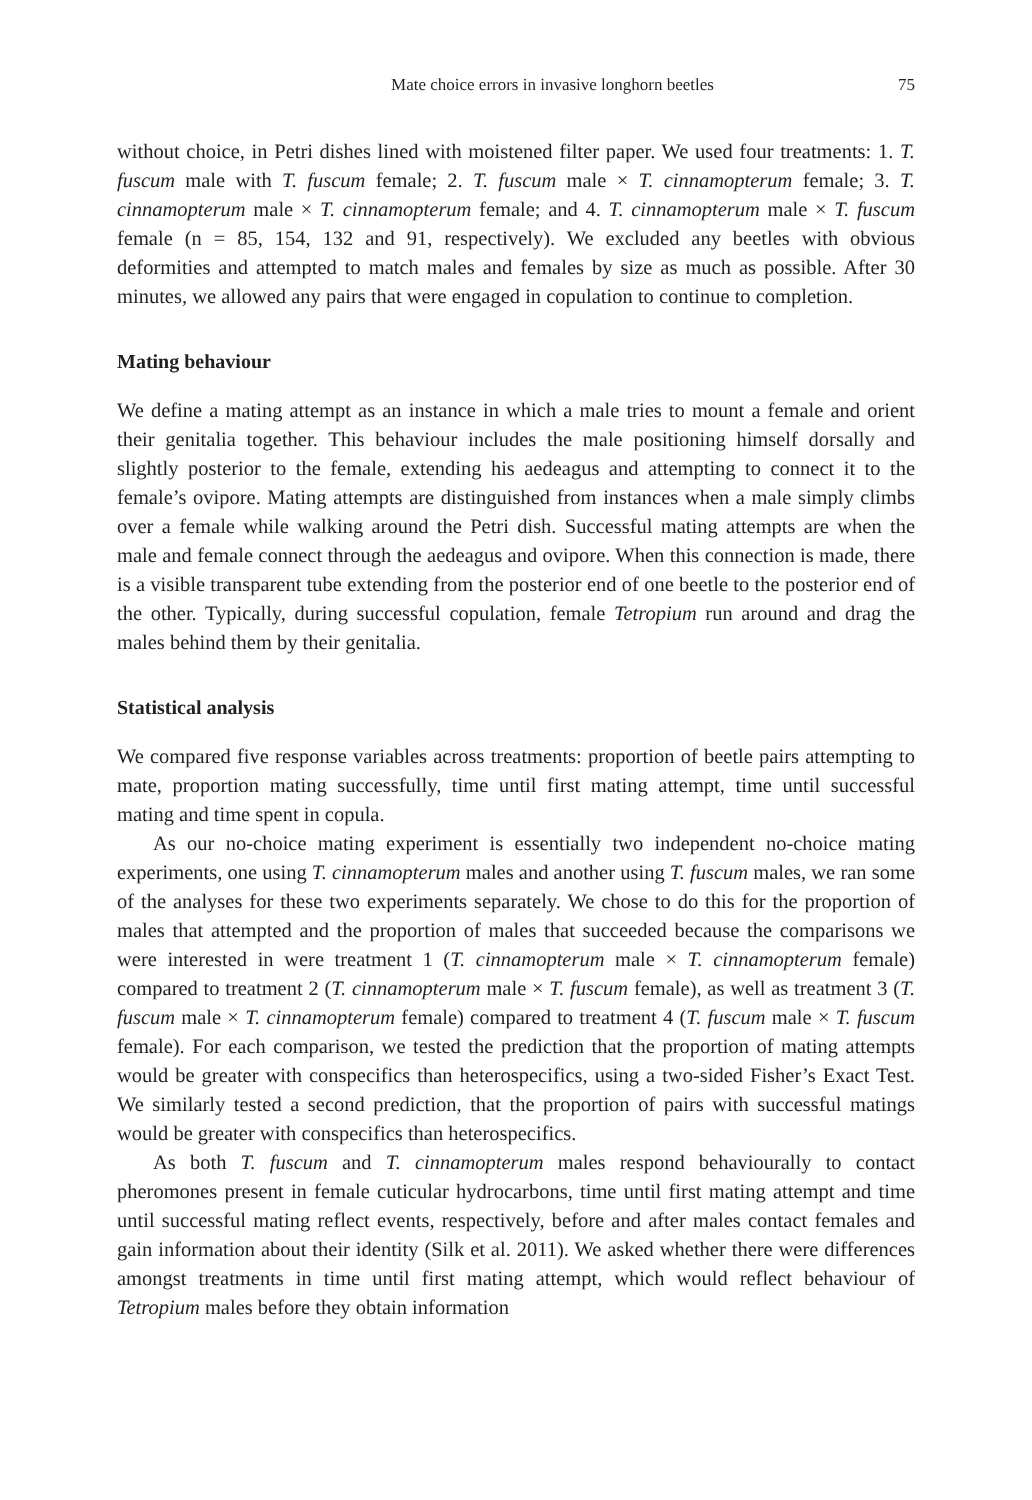Mate choice errors in invasive longhorn beetles 75
without choice, in Petri dishes lined with moistened filter paper. We used four treatments: 1. T. fuscum male with T. fuscum female; 2. T. fuscum male × T. cinnamopterum female; 3. T. cinnamopterum male × T. cinnamopterum female; and 4. T. cinnamopterum male × T. fuscum female (n = 85, 154, 132 and 91, respectively). We excluded any beetles with obvious deformities and attempted to match males and females by size as much as possible. After 30 minutes, we allowed any pairs that were engaged in copulation to continue to completion.
Mating behaviour
We define a mating attempt as an instance in which a male tries to mount a female and orient their genitalia together. This behaviour includes the male positioning himself dorsally and slightly posterior to the female, extending his aedeagus and attempting to connect it to the female’s ovipore. Mating attempts are distinguished from instances when a male simply climbs over a female while walking around the Petri dish. Successful mating attempts are when the male and female connect through the aedeagus and ovipore. When this connection is made, there is a visible transparent tube extending from the posterior end of one beetle to the posterior end of the other. Typically, during successful copulation, female Tetropium run around and drag the males behind them by their genitalia.
Statistical analysis
We compared five response variables across treatments: proportion of beetle pairs attempting to mate, proportion mating successfully, time until first mating attempt, time until successful mating and time spent in copula.
As our no-choice mating experiment is essentially two independent no-choice mating experiments, one using T. cinnamopterum males and another using T. fuscum males, we ran some of the analyses for these two experiments separately. We chose to do this for the proportion of males that attempted and the proportion of males that succeeded because the comparisons we were interested in were treatment 1 (T. cinnamopterum male × T. cinnamopterum female) compared to treatment 2 (T. cinnamopterum male × T. fuscum female), as well as treatment 3 (T. fuscum male × T. cinnamopterum female) compared to treatment 4 (T. fuscum male × T. fuscum female). For each comparison, we tested the prediction that the proportion of mating attempts would be greater with conspecifics than heterospecifics, using a two-sided Fisher’s Exact Test. We similarly tested a second prediction, that the proportion of pairs with successful matings would be greater with conspecifics than heterospecifics.
As both T. fuscum and T. cinnamopterum males respond behaviourally to contact pheromones present in female cuticular hydrocarbons, time until first mating attempt and time until successful mating reflect events, respectively, before and after males contact females and gain information about their identity (Silk et al. 2011). We asked whether there were differences amongst treatments in time until first mating attempt, which would reflect behaviour of Tetropium males before they obtain information